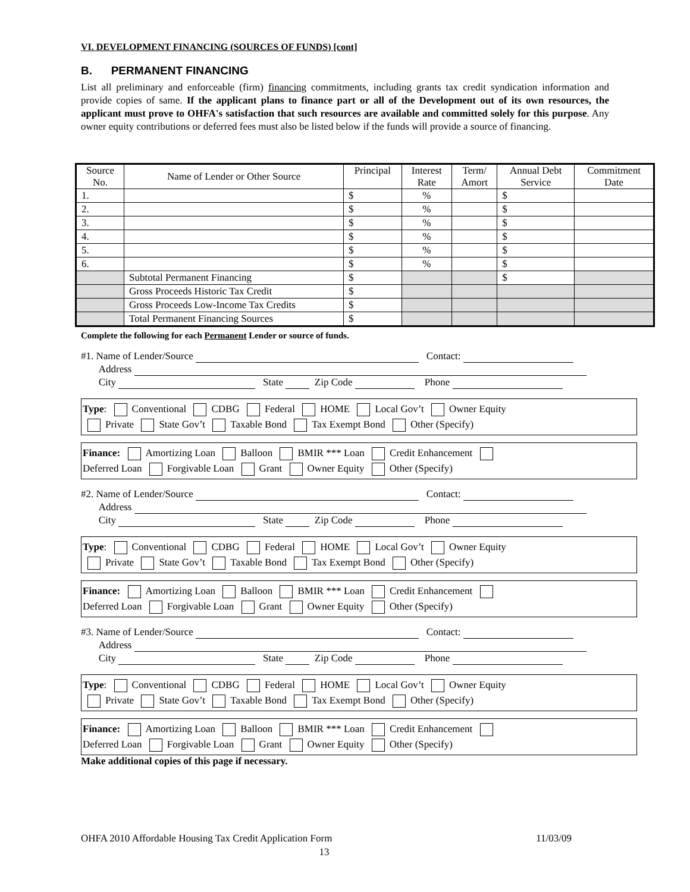VI. DEVELOPMENT FINANCING (SOURCES OF FUNDS) [cont]
B. PERMANENT FINANCING
List all preliminary and enforceable (firm) financing commitments, including grants tax credit syndication information and provide copies of same. If the applicant plans to finance part or all of the Development out of its own resources, the applicant must prove to OHFA's satisfaction that such resources are available and committed solely for this purpose. Any owner equity contributions or deferred fees must also be listed below if the funds will provide a source of financing.
| Source No. | Name of Lender or Other Source | Principal | Interest Rate | Term/ Amort | Annual Debt Service | Commitment Date |
| --- | --- | --- | --- | --- | --- | --- |
| 1. | | $ | % | | $ | |
| 2. | | $ | % | | $ | |
| 3. | | $ | % | | $ | |
| 4. | | $ | % | | $ | |
| 5. | | $ | % | | $ | |
| 6. | | $ | % | | $ | |
| | Subtotal Permanent Financing | $ | | | $ | |
| | Gross Proceeds Historic Tax Credit | $ | | | | |
| | Gross Proceeds Low-Income Tax Credits | $ | | | | |
| | Total Permanent Financing Sources | $ | | | | |
Complete the following for each Permanent Lender or source of funds.
#1. Name of Lender/Source Contact:
Address
City State Zip Code Phone
Type: Conventional CDBG Federal HOME Local Gov’t Owner Equity
Private State Gov’t Taxable Bond Tax Exempt Bond Other (Specify)
Finance: Amortizing Loan Balloon BMIR *** Loan Credit Enhancement
Deferred Loan Forgivable Loan Grant Owner Equity Other (Specify)
#2. Name of Lender/Source Contact:
Address
City State Zip Code Phone
Type: Conventional CDBG Federal HOME Local Gov’t Owner Equity
Private State Gov’t Taxable Bond Tax Exempt Bond Other (Specify)
Finance: Amortizing Loan Balloon BMIR *** Loan Credit Enhancement
Deferred Loan Forgivable Loan Grant Owner Equity Other (Specify)
#3. Name of Lender/Source Contact:
Address
City State Zip Code Phone
Type: Conventional CDBG Federal HOME Local Gov’t Owner Equity
Private State Gov’t Taxable Bond Tax Exempt Bond Other (Specify)
Finance: Amortizing Loan Balloon BMIR *** Loan Credit Enhancement
Deferred Loan Forgivable Loan Grant Owner Equity Other (Specify)
Make additional copies of this page if necessary.
OHFA 2010 Affordable Housing Tax Credit Application Form 11/03/09
13